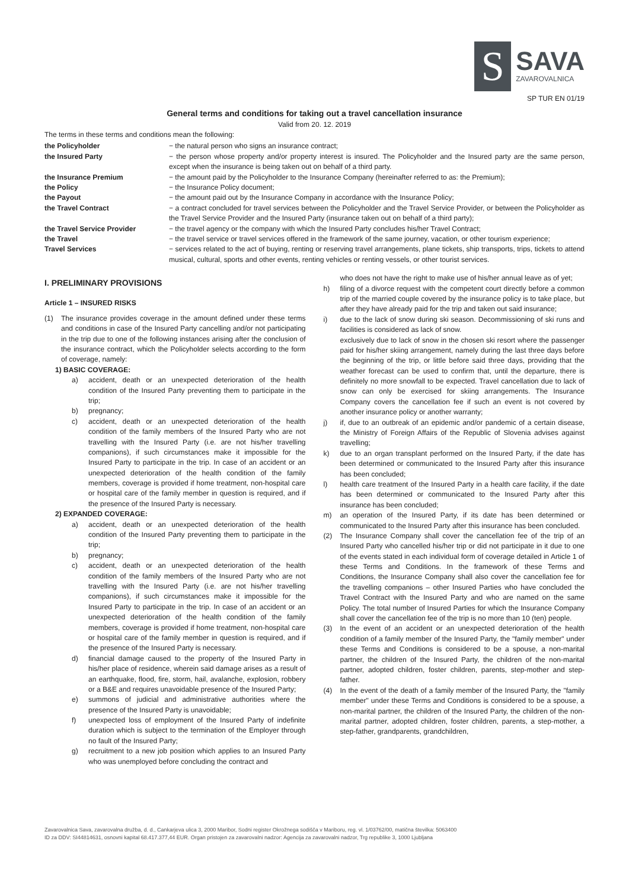S
SAVA
ZAVAROVALNICA
SP TUR EN 01/19
General terms and conditions for taking out a travel cancellation insurance
Valid from 20. 12. 2019
The terms in these terms and conditions mean the following:
the Policyholder
− the natural person who signs an insurance contract;
the Insured Party
− the person whose property and/or property interest is insured. The Policyholder and the Insured party are the same person, except when the insurance is being taken out on behalf of a third party.
the Insurance Premium
− the amount paid by the Policyholder to the Insurance Company (hereinafter referred to as: the Premium);
the Policy
− the Insurance Policy document;
the Payout
− the amount paid out by the Insurance Company in accordance with the Insurance Policy;
the Travel Contract
− a contract concluded for travel services between the Policyholder and the Travel Service Provider, or between the Policyholder as the Travel Service Provider and the Insured Party (insurance taken out on behalf of a third party);
the Travel Service Provider
− the travel agency or the company with which the Insured Party concludes his/her Travel Contract;
the Travel
− the travel service or travel services offered in the framework of the same journey, vacation, or other tourism experience;
Travel Services
− services related to the act of buying, renting or reserving travel arrangements, plane tickets, ship transports, trips, tickets to attend musical, cultural, sports and other events, renting vehicles or renting vessels, or other tourist services.
I. PRELIMINARY PROVISIONS
Article 1 – INSURED RISKS
(1) The insurance provides coverage in the amount defined under these terms and conditions in case of the Insured Party cancelling and/or not participating in the trip due to one of the following instances arising after the conclusion of the insurance contract, which the Policyholder selects according to the form of coverage, namely:
1) BASIC COVERAGE:
a) accident, death or an unexpected deterioration of the health condition of the Insured Party preventing them to participate in the trip;
b) pregnancy;
c) accident, death or an unexpected deterioration of the health condition of the family members of the Insured Party who are not travelling with the Insured Party (i.e. are not his/her travelling companions), if such circumstances make it impossible for the Insured Party to participate in the trip. In case of an accident or an unexpected deterioration of the health condition of the family members, coverage is provided if home treatment, non-hospital care or hospital care of the family member in question is required, and if the presence of the Insured Party is necessary.
2) EXPANDED COVERAGE:
a) accident, death or an unexpected deterioration of the health condition of the Insured Party preventing them to participate in the trip;
b) pregnancy;
c) accident, death or an unexpected deterioration of the health condition of the family members of the Insured Party who are not travelling with the Insured Party (i.e. are not his/her travelling companions), if such circumstances make it impossible for the Insured Party to participate in the trip. In case of an accident or an unexpected deterioration of the health condition of the family members, coverage is provided if home treatment, non-hospital care or hospital care of the family member in question is required, and if the presence of the Insured Party is necessary.
d) financial damage caused to the property of the Insured Party in his/her place of residence, wherein said damage arises as a result of an earthquake, flood, fire, storm, hail, avalanche, explosion, robbery or a B&E and requires unavoidable presence of the Insured Party;
e) summons of judicial and administrative authorities where the presence of the Insured Party is unavoidable;
f) unexpected loss of employment of the Insured Party of indefinite duration which is subject to the termination of the Employer through no fault of the Insured Party;
g) recruitment to a new job position which applies to an Insured Party who was unemployed before concluding the contract and
who does not have the right to make use of his/her annual leave as of yet;
h) filing of a divorce request with the competent court directly before a common trip of the married couple covered by the insurance policy is to take place, but after they have already paid for the trip and taken out said insurance;
i) due to the lack of snow during ski season. Decommissioning of ski runs and facilities is considered as lack of snow.
exclusively due to lack of snow in the chosen ski resort where the passenger paid for his/her skiing arrangement, namely during the last three days before the beginning of the trip, or little before said three days, providing that the weather forecast can be used to confirm that, until the departure, there is definitely no more snowfall to be expected. Travel cancellation due to lack of snow can only be exercised for skiing arrangements. The Insurance Company covers the cancellation fee if such an event is not covered by another insurance policy or another warranty;
j) if, due to an outbreak of an epidemic and/or pandemic of a certain disease, the Ministry of Foreign Affairs of the Republic of Slovenia advises against travelling;
k) due to an organ transplant performed on the Insured Party, if the date has been determined or communicated to the Insured Party after this insurance has been concluded;
l) health care treatment of the Insured Party in a health care facility, if the date has been determined or communicated to the Insured Party after this insurance has been concluded;
m) an operation of the Insured Party, if its date has been determined or communicated to the Insured Party after this insurance has been concluded.
(2) The Insurance Company shall cover the cancellation fee of the trip of an Insured Party who cancelled his/her trip or did not participate in it due to one of the events stated in each individual form of coverage detailed in Article 1 of these Terms and Conditions. In the framework of these Terms and Conditions, the Insurance Company shall also cover the cancellation fee for the travelling companions – other Insured Parties who have concluded the Travel Contract with the Insured Party and who are named on the same Policy. The total number of Insured Parties for which the Insurance Company shall cover the cancellation fee of the trip is no more than 10 (ten) people.
(3) In the event of an accident or an unexpected deterioration of the health condition of a family member of the Insured Party, the "family member" under these Terms and Conditions is considered to be a spouse, a non-marital partner, the children of the Insured Party, the children of the non-marital partner, adopted children, foster children, parents, step-mother and step-father.
(4) In the event of the death of a family member of the Insured Party, the "family member" under these Terms and Conditions is considered to be a spouse, a non-marital partner, the children of the Insured Party, the children of the non-marital partner, adopted children, foster children, parents, a step-mother, a step-father, grandparents, grandchildren,
Zavarovalnica Sava, zavarovalna družba, d. d., Cankarjeva ulica 3, 2000 Maribor, Sodni register Okrožnega sodišča v Mariboru, reg. vl. 1/03762/00, matična številka: 5063400
ID za DDV: SI44814631, osnovni kapital 68.417.377,44 EUR. Organ pristojen za zavarovalni nadzor: Agencija za zavarovalni nadzor, Trg republike 3, 1000 Ljubljana